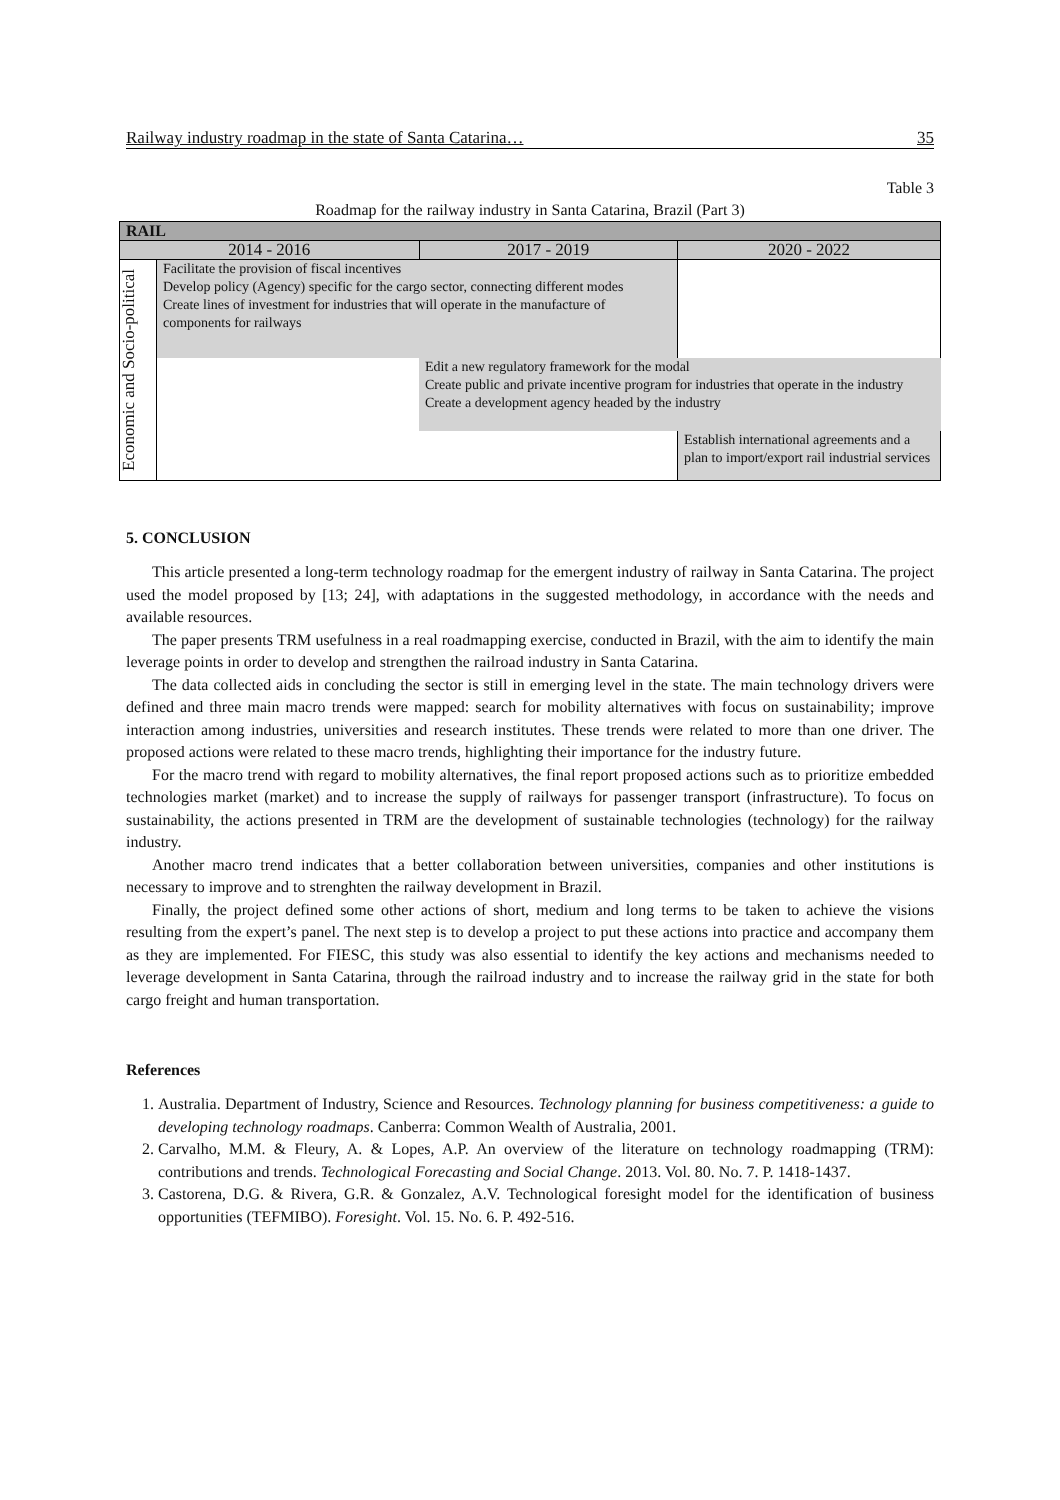Railway industry roadmap in the state of Santa Catarina… 35
Table 3
Roadmap for the railway industry in Santa Catarina, Brazil (Part 3)
| RAIL | | | |
| 2014 - 2016 | | 2017 - 2019 | 2020 - 2022 |
| Economic and Socio-political | Facilitate the provision of fiscal incentives Develop policy (Agency) specific for the cargo sector, connecting different modes Create lines of investment for industries that will operate in the manufacture of components for railways | | |
| | | Edit a new regulatory framework for the modal Create public and private incentive program for industries that operate in the industry Create a development agency headed by the industry | |
| | | | Establish international agreements and a plan to import/export rail industrial services |
5. CONCLUSION
This article presented a long-term technology roadmap for the emergent industry of railway in Santa Catarina. The project used the model proposed by [13; 24], with adaptations in the suggested methodology, in accordance with the needs and available resources.
The paper presents TRM usefulness in a real roadmapping exercise, conducted in Brazil, with the aim to identify the main leverage points in order to develop and strengthen the railroad industry in Santa Catarina.
The data collected aids in concluding the sector is still in emerging level in the state. The main technology drivers were defined and three main macro trends were mapped: search for mobility alternatives with focus on sustainability; improve interaction among industries, universities and research institutes. These trends were related to more than one driver. The proposed actions were related to these macro trends, highlighting their importance for the industry future.
For the macro trend with regard to mobility alternatives, the final report proposed actions such as to prioritize embedded technologies market (market) and to increase the supply of railways for passenger transport (infrastructure). To focus on sustainability, the actions presented in TRM are the development of sustainable technologies (technology) for the railway industry.
Another macro trend indicates that a better collaboration between universities, companies and other institutions is necessary to improve and to strenghten the railway development in Brazil.
Finally, the project defined some other actions of short, medium and long terms to be taken to achieve the visions resulting from the expert’s panel. The next step is to develop a project to put these actions into practice and accompany them as they are implemented. For FIESC, this study was also essential to identify the key actions and mechanisms needed to leverage development in Santa Catarina, through the railroad industry and to increase the railway grid in the state for both cargo freight and human transportation.
References
1. Australia. Department of Industry, Science and Resources. Technology planning for business competitiveness: a guide to developing technology roadmaps. Canberra: Common Wealth of Australia, 2001.
2. Carvalho, M.M. & Fleury, A. & Lopes, A.P. An overview of the literature on technology roadmapping (TRM): contributions and trends. Technological Forecasting and Social Change. 2013. Vol. 80. No. 7. P. 1418-1437.
3. Castorena, D.G. & Rivera, G.R. & Gonzalez, A.V. Technological foresight model for the identification of business opportunities (TEFMIBO). Foresight. Vol. 15. No. 6. P. 492-516.